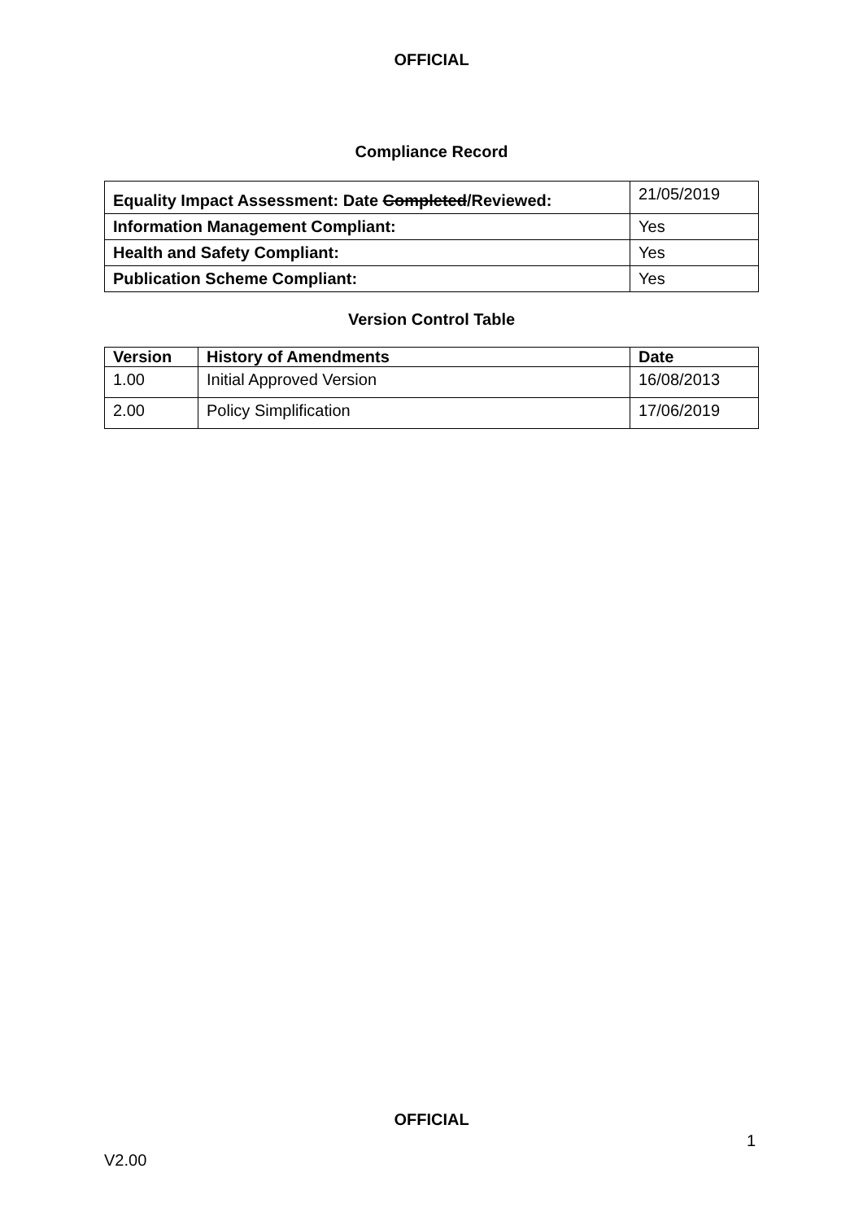OFFICIAL
Compliance Record
| Equality Impact Assessment: Date Completed /Reviewed: | 21/05/2019 |
| Information Management Compliant: | Yes |
| Health and Safety Compliant: | Yes |
| Publication Scheme Compliant: | Yes |
Version Control Table
| Version | History of Amendments | Date |
| --- | --- | --- |
| 1.00 | Initial Approved Version | 16/08/2013 |
| 2.00 | Policy Simplification | 17/06/2019 |
OFFICIAL
1
V2.00